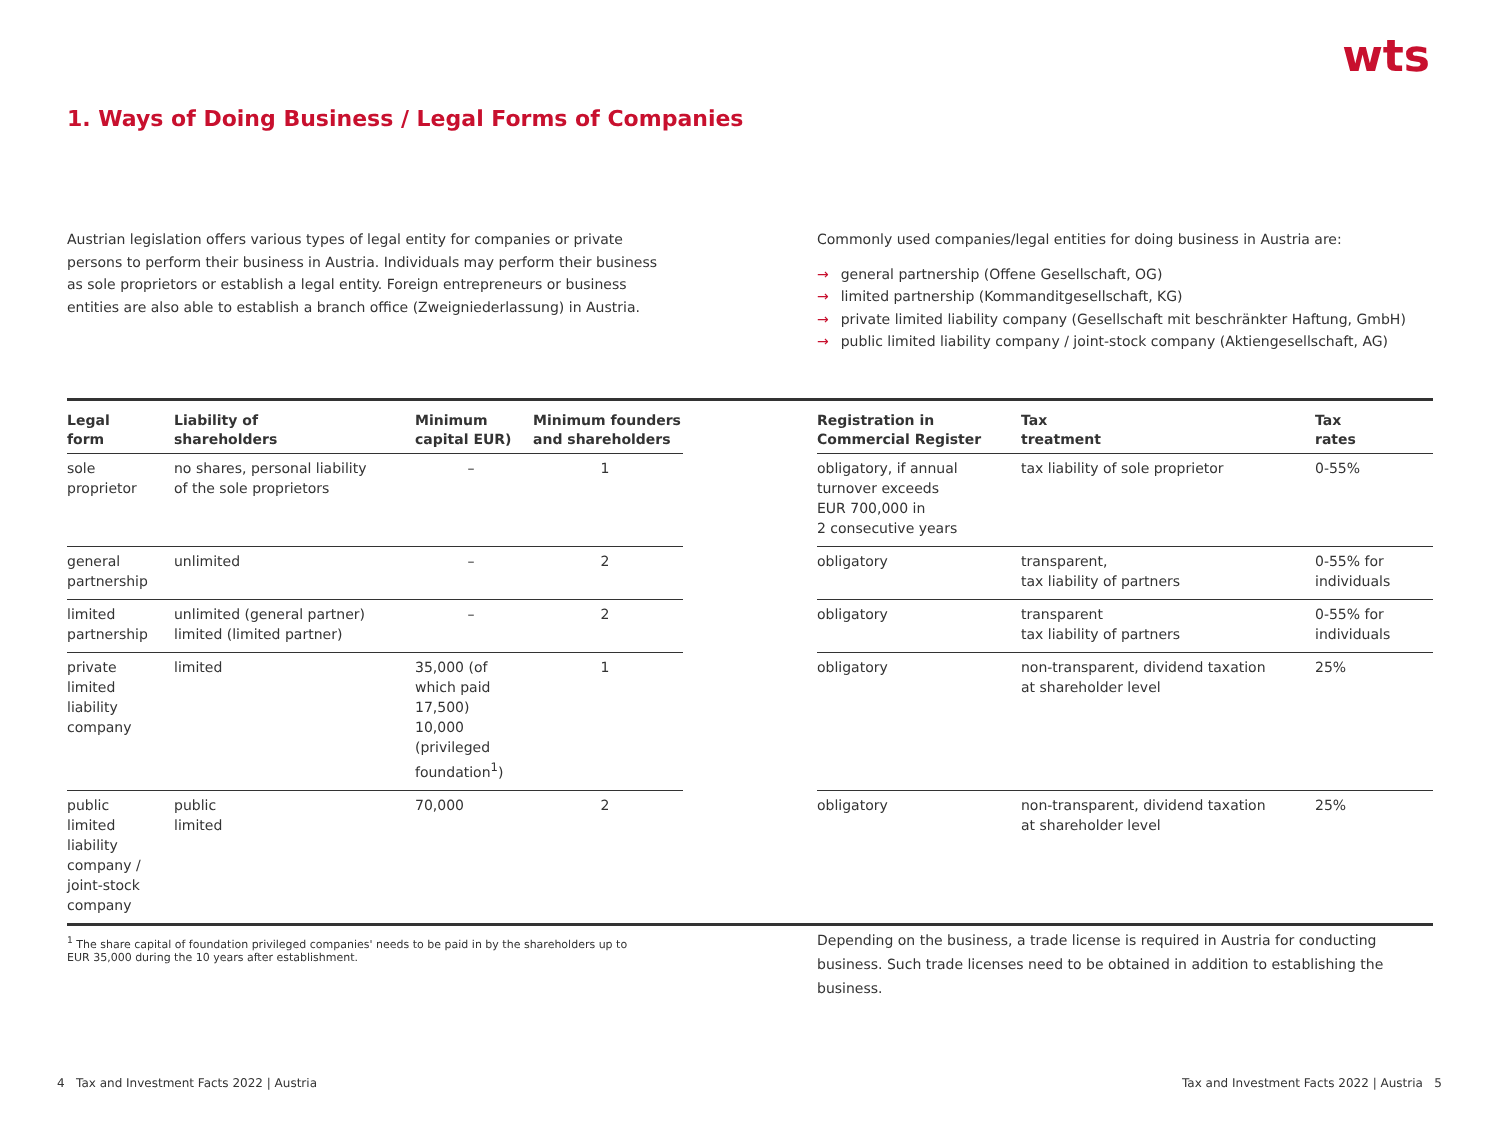wts
1. Ways of Doing Business / Legal Forms of Companies
Austrian legislation offers various types of legal entity for companies or private persons to perform their business in Austria. Individuals may perform their business as sole proprietors or establish a legal entity. Foreign entrepreneurs or business entities are also able to establish a branch office (Zweigniederlassung) in Austria.
Commonly used companies/legal entities for doing business in Austria are:
→ general partnership (Offene Gesellschaft, OG)
→ limited partnership (Kommanditgesellschaft, KG)
→ private limited liability company (Gesellschaft mit beschränkter Haftung, GmbH)
→ public limited liability company / joint-stock company (Aktiengesellschaft, AG)
| Legal form | Liability of shareholders | Minimum capital EUR) | Minimum founders and shareholders | | Registration in Commercial Register | Tax treatment | Tax rates |
| --- | --- | --- | --- | --- | --- | --- | --- |
| sole proprietor | no shares, personal liability of the sole proprietors | – | 1 | | obligatory, if annual turnover exceeds EUR 700,000 in 2 consecutive years | tax liability of sole proprietor | 0-55% |
| general partnership | unlimited | – | 2 | | obligatory | transparent, tax liability of partners | 0-55% for individuals |
| limited partnership | unlimited (general partner) limited (limited partner) | – | 2 | | obligatory | transparent tax liability of partners | 0-55% for individuals |
| private limited liability company | limited | 35,000 (of which paid 17,500) 10,000 (privileged foundation<sup>1</sup>) | 1 | | obligatory | non-transparent, dividend taxation at shareholder level | 25% |
| public limited liability company / joint-stock company | public limited | 70,000 | 2 | | obligatory | non-transparent, dividend taxation at shareholder level | 25% |
<sup>1</sup> The share capital of foundation privileged companies' needs to be paid in by the shareholders up to EUR 35,000 during the 10 years after establishment.
Depending on the business, a trade license is required in Austria for conducting business. Such trade licenses need to be obtained in addition to establishing the business.
4 Tax and Investment Facts 2022 | Austria
Tax and Investment Facts 2022 | Austria 5